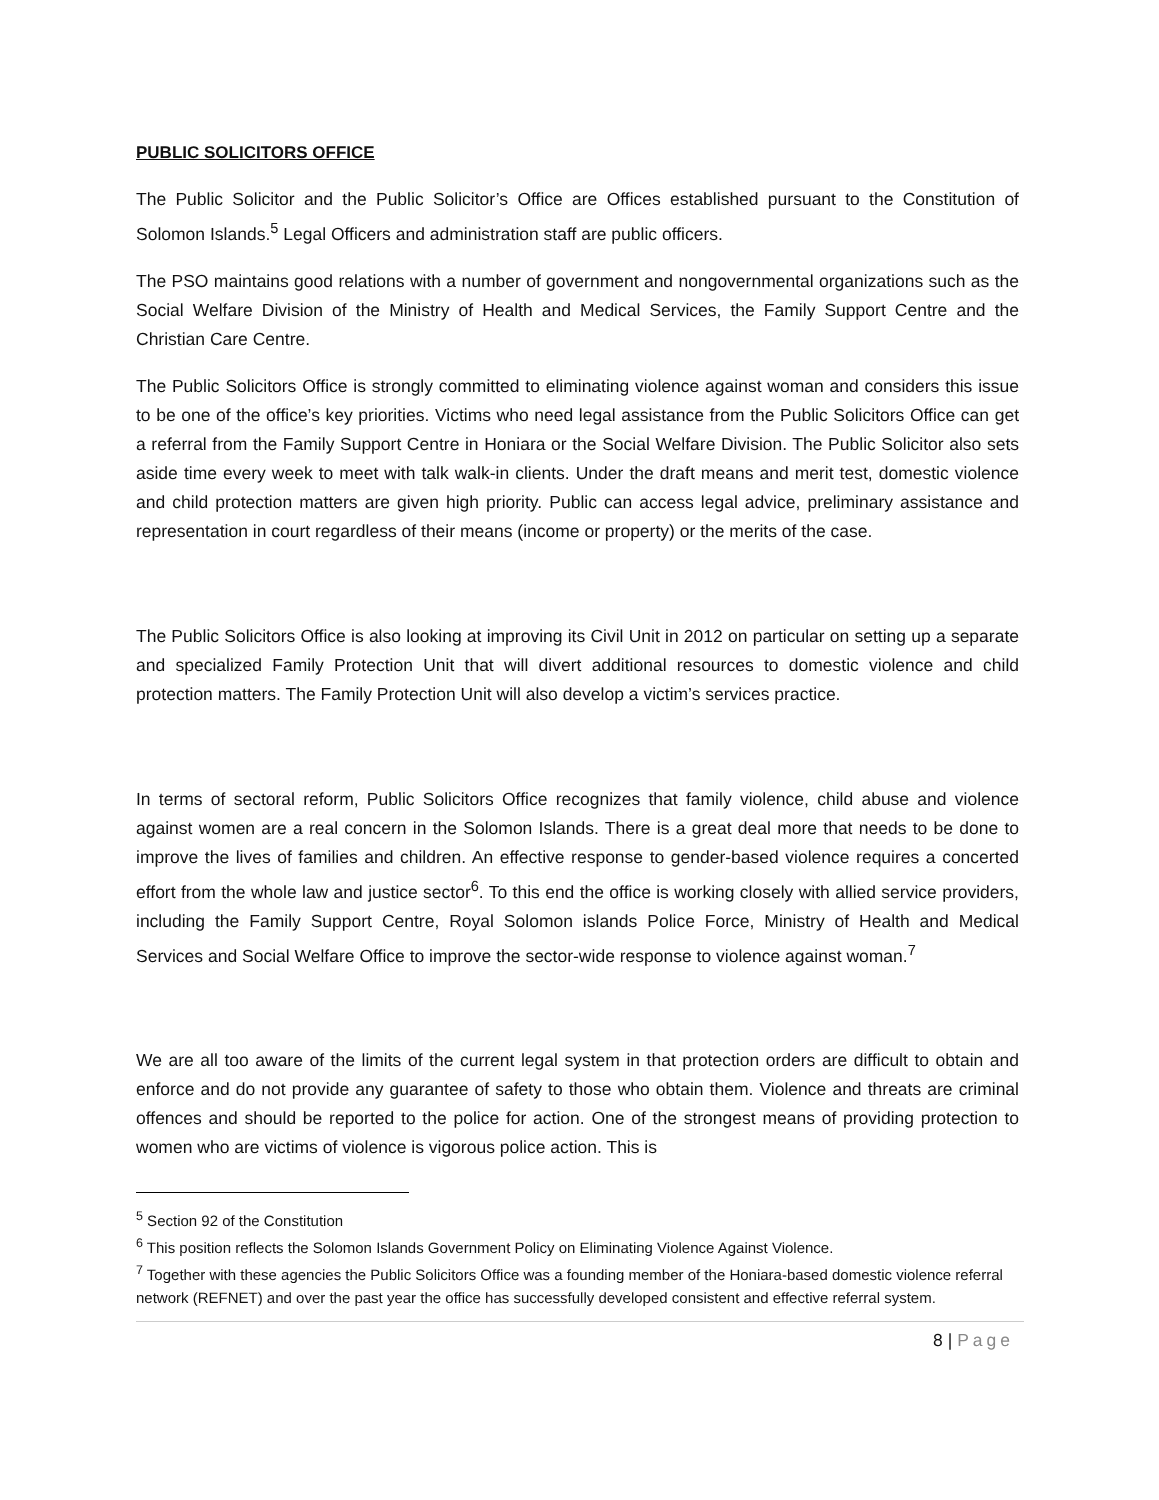PUBLIC SOLICITORS OFFICE
The Public Solicitor and the Public Solicitor’s Office are Offices established pursuant to the Constitution of Solomon Islands.<sup>5</sup> Legal Officers and administration staff are public officers.
The PSO maintains good relations with a number of government and nongovernmental organizations such as the Social Welfare Division of the Ministry of Health and Medical Services, the Family Support Centre and the Christian Care Centre.
The Public Solicitors Office is strongly committed to eliminating violence against woman and considers this issue to be one of the office’s key priorities. Victims who need legal assistance from the Public Solicitors Office can get a referral from the Family Support Centre in Honiara or the Social Welfare Division. The Public Solicitor also sets aside time every week to meet with talk walk-in clients. Under the draft means and merit test, domestic violence and child protection matters are given high priority. Public can access legal advice, preliminary assistance and representation in court regardless of their means (income or property) or the merits of the case.
The Public Solicitors Office is also looking at improving its Civil Unit in 2012 on particular on setting up a separate and specialized Family Protection Unit that will divert additional resources to domestic violence and child protection matters. The Family Protection Unit will also develop a victim’s services practice.
In terms of sectoral reform, Public Solicitors Office recognizes that family violence, child abuse and violence against women are a real concern in the Solomon Islands. There is a great deal more that needs to be done to improve the lives of families and children. An effective response to gender-based violence requires a concerted effort from the whole law and justice sector<sup>6</sup>. To this end the office is working closely with allied service providers, including the Family Support Centre, Royal Solomon islands Police Force, Ministry of Health and Medical Services and Social Welfare Office to improve the sector-wide response to violence against woman.<sup>7</sup>
We are all too aware of the limits of the current legal system in that protection orders are difficult to obtain and enforce and do not provide any guarantee of safety to those who obtain them. Violence and threats are criminal offences and should be reported to the police for action. One of the strongest means of providing protection to women who are victims of violence is vigorous police action. This is
<sup>5</sup> Section 92 of the Constitution
<sup>6</sup> This position reflects the Solomon Islands Government Policy on Eliminating Violence Against Violence.
<sup>7</sup> Together with these agencies the Public Solicitors Office was a founding member of the Honiara-based domestic violence referral network (REFNET) and over the past year the office has successfully developed consistent and effective referral system.
8 | Page